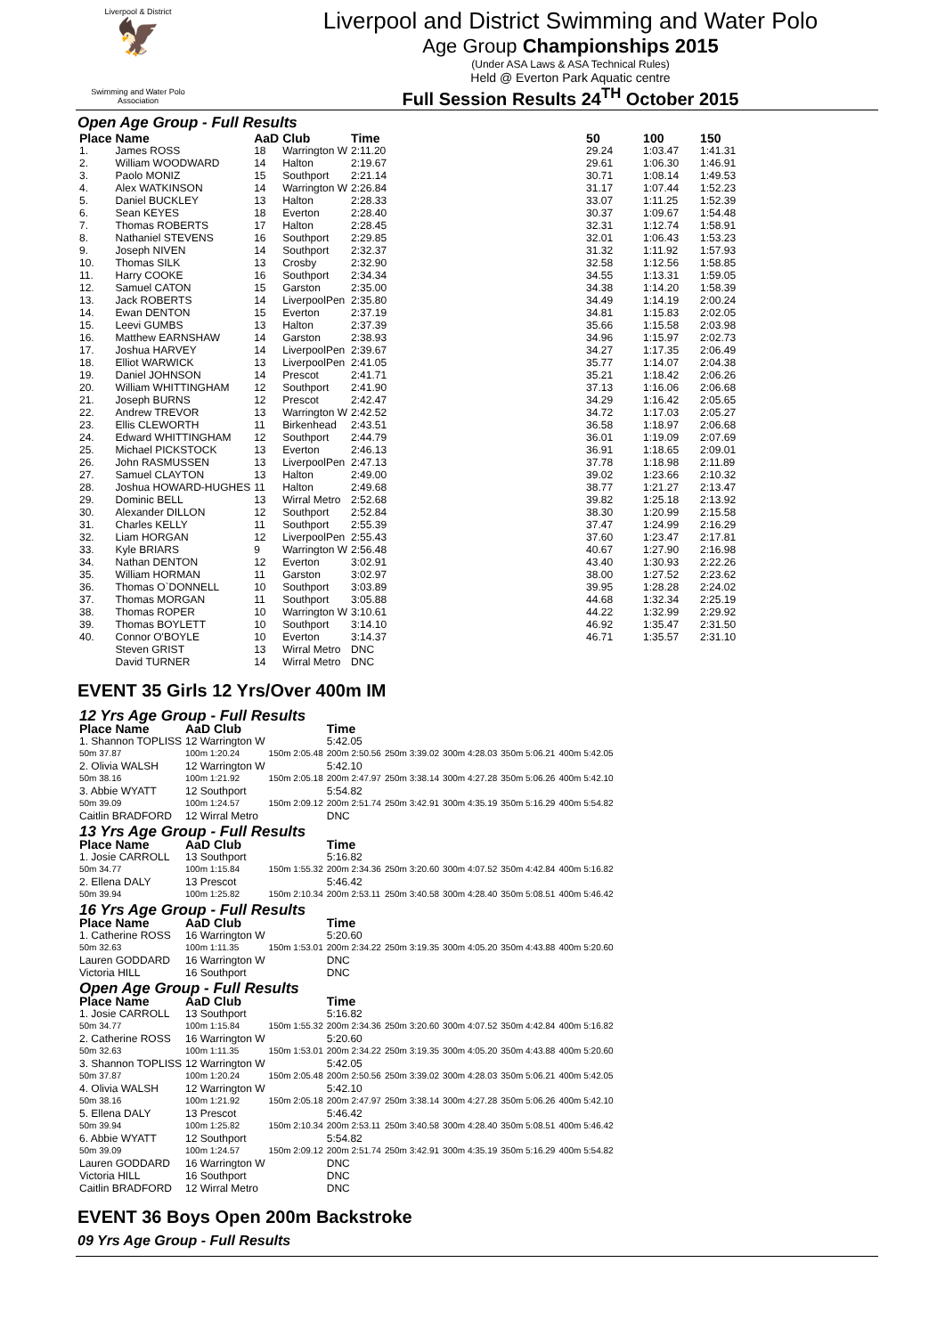Liverpool & District
🦅
Swimming and Water Polo Association
Liverpool and District Swimming and Water Polo
Age Group Championships 2015
(Under ASA Laws & ASA Technical Rules)
Held @ Everton Park Aquatic centre
Full Session Results 24<sup>TH</sup> October 2015
Open Age Group - Full Results
| Place | Name | AaD | Club | Time | 50 | 100 | 150 |
| --- | --- | --- | --- | --- | --- | --- | --- |
| 1. | James ROSS | 18 | Warrington W | 2:11.20 | 29.24 | 1:03.47 | 1:41.31 |
| 2. | William WOODWARD | 14 | Halton | 2:19.67 | 29.61 | 1:06.30 | 1:46.91 |
| 3. | Paolo MONIZ | 15 | Southport | 2:21.14 | 30.71 | 1:08.14 | 1:49.53 |
| 4. | Alex WATKINSON | 14 | Warrington W | 2:26.84 | 31.17 | 1:07.44 | 1:52.23 |
| 5. | Daniel BUCKLEY | 13 | Halton | 2:28.33 | 33.07 | 1:11.25 | 1:52.39 |
| 6. | Sean KEYES | 18 | Everton | 2:28.40 | 30.37 | 1:09.67 | 1:54.48 |
| 7. | Thomas ROBERTS | 17 | Halton | 2:28.45 | 32.31 | 1:12.74 | 1:58.91 |
| 8. | Nathaniel STEVENS | 16 | Southport | 2:29.85 | 32.01 | 1:06.43 | 1:53.23 |
| 9. | Joseph NIVEN | 14 | Southport | 2:32.37 | 31.32 | 1:11.92 | 1:57.93 |
| 10. | Thomas SILK | 13 | Crosby | 2:32.90 | 32.58 | 1:12.56 | 1:58.85 |
| 11. | Harry COOKE | 16 | Southport | 2:34.34 | 34.55 | 1:13.31 | 1:59.05 |
| 12. | Samuel CATON | 15 | Garston | 2:35.00 | 34.38 | 1:14.20 | 1:58.39 |
| 13. | Jack ROBERTS | 14 | LiverpoolPen | 2:35.80 | 34.49 | 1:14.19 | 2:00.24 |
| 14. | Ewan DENTON | 15 | Everton | 2:37.19 | 34.81 | 1:15.83 | 2:02.05 |
| 15. | Leevi GUMBS | 13 | Halton | 2:37.39 | 35.66 | 1:15.58 | 2:03.98 |
| 16. | Matthew EARNSHAW | 14 | Garston | 2:38.93 | 34.96 | 1:15.97 | 2:02.73 |
| 17. | Joshua HARVEY | 14 | LiverpoolPen | 2:39.67 | 34.27 | 1:17.35 | 2:06.49 |
| 18. | Elliot WARWICK | 13 | LiverpoolPen | 2:41.05 | 35.77 | 1:14.07 | 2:04.38 |
| 19. | Daniel JOHNSON | 14 | Prescot | 2:41.71 | 35.21 | 1:18.42 | 2:06.26 |
| 20. | William WHITTINGHAM | 12 | Southport | 2:41.90 | 37.13 | 1:16.06 | 2:06.68 |
| 21. | Joseph BURNS | 12 | Prescot | 2:42.47 | 34.29 | 1:16.42 | 2:05.65 |
| 22. | Andrew TREVOR | 13 | Warrington W | 2:42.52 | 34.72 | 1:17.03 | 2:05.27 |
| 23. | Ellis CLEWORTH | 11 | Birkenhead | 2:43.51 | 36.58 | 1:18.97 | 2:06.68 |
| 24. | Edward WHITTINGHAM | 12 | Southport | 2:44.79 | 36.01 | 1:19.09 | 2:07.69 |
| 25. | Michael PICKSTOCK | 13 | Everton | 2:46.13 | 36.91 | 1:18.65 | 2:09.01 |
| 26. | John RASMUSSEN | 13 | LiverpoolPen | 2:47.13 | 37.78 | 1:18.98 | 2:11.89 |
| 27. | Samuel CLAYTON | 13 | Halton | 2:49.00 | 39.02 | 1:23.66 | 2:10.32 |
| 28. | Joshua HOWARD-HUGHES | 11 | Halton | 2:49.68 | 38.77 | 1:21.27 | 2:13.47 |
| 29. | Dominic BELL | 13 | Wirral Metro | 2:52.68 | 39.82 | 1:25.18 | 2:13.92 |
| 30. | Alexander DILLON | 12 | Southport | 2:52.84 | 38.30 | 1:20.99 | 2:15.58 |
| 31. | Charles KELLY | 11 | Southport | 2:55.39 | 37.47 | 1:24.99 | 2:16.29 |
| 32. | Liam HORGAN | 12 | LiverpoolPen | 2:55.43 | 37.60 | 1:23.47 | 2:17.81 |
| 33. | Kyle BRIARS | 9 | Warrington W | 2:56.48 | 40.67 | 1:27.90 | 2:16.98 |
| 34. | Nathan DENTON | 12 | Everton | 3:02.91 | 43.40 | 1:30.93 | 2:22.26 |
| 35. | William HORMAN | 11 | Garston | 3:02.97 | 38.00 | 1:27.52 | 2:23.62 |
| 36. | Thomas O`DONNELL | 10 | Southport | 3:03.89 | 39.95 | 1:28.28 | 2:24.02 |
| 37. | Thomas MORGAN | 11 | Southport | 3:05.88 | 44.68 | 1:32.34 | 2:25.19 |
| 38. | Thomas ROPER | 10 | Warrington W | 3:10.61 | 44.22 | 1:32.99 | 2:29.92 |
| 39. | Thomas BOYLETT | 10 | Southport | 3:14.10 | 46.92 | 1:35.47 | 2:31.50 |
| 40. | Connor O'BOYLE | 10 | Everton | 3:14.37 | 46.71 | 1:35.57 | 2:31.10 |
| | Steven GRIST | 13 | Wirral Metro | DNC | | | |
| | David TURNER | 14 | Wirral Metro | DNC | | | |
EVENT 35 Girls 12 Yrs/Over 400m IM
| 12 Yrs Age Group - Full Results | | | | | | | |
| Place Name | AaD Club | | Time | | | | |
| 1. Shannon TOPLISS | 12 Warrington W | | 5:42.05 | | | | |
| 50m 37.87 | 100m 1:20.24 | 150m 2:05.48 | 200m 2:50.56 | 250m 3:39.02 | 300m 4:28.03 | 350m 5:06.21 | 400m 5:42.05 |
| 2. Olivia WALSH | 12 Warrington W | | 5:42.10 | | | | |
| 50m 38.16 | 100m 1:21.92 | 150m 2:05.18 | 200m 2:47.97 | 250m 3:38.14 | 300m 4:27.28 | 350m 5:06.26 | 400m 5:42.10 |
| 3. Abbie WYATT | 12 Southport | | 5:54.82 | | | | |
| 50m 39.09 | 100m 1:24.57 | 150m 2:09.12 | 200m 2:51.74 | 250m 3:42.91 | 300m 4:35.19 | 350m 5:16.29 | 400m 5:54.82 |
| Caitlin BRADFORD | 12 Wirral Metro | | DNC | | | | |
| 13 Yrs Age Group - Full Results | | | | | | | |
| Place Name | AaD Club | | Time | | | | |
| 1. Josie CARROLL | 13 Southport | | 5:16.82 | | | | |
| 50m 34.77 | 100m 1:15.84 | 150m 1:55.32 | 200m 2:34.36 | 250m 3:20.60 | 300m 4:07.52 | 350m 4:42.84 | 400m 5:16.82 |
| 2. Ellena DALY | 13 Prescot | | 5:46.42 | | | | |
| 50m 39.94 | 100m 1:25.82 | 150m 2:10.34 | 200m 2:53.11 | 250m 3:40.58 | 300m 4:28.40 | 350m 5:08.51 | 400m 5:46.42 |
| 16 Yrs Age Group - Full Results | | | | | | | |
| Place Name | AaD Club | | Time | | | | |
| 1. Catherine ROSS | 16 Warrington W | | 5:20.60 | | | | |
| 50m 32.63 | 100m 1:11.35 | 150m 1:53.01 | 200m 2:34.22 | 250m 3:19.35 | 300m 4:05.20 | 350m 4:43.88 | 400m 5:20.60 |
| Lauren GODDARD | 16 Warrington W | | DNC | | | | |
| Victoria HILL | 16 Southport | | DNC | | | | |
| Open Age Group - Full Results | | | | | | | |
| Place Name | AaD Club | | Time | | | | |
| 1. Josie CARROLL | 13 Southport | | 5:16.82 | | | | |
| 50m 34.77 | 100m 1:15.84 | 150m 1:55.32 | 200m 2:34.36 | 250m 3:20.60 | 300m 4:07.52 | 350m 4:42.84 | 400m 5:16.82 |
| 2. Catherine ROSS | 16 Warrington W | | 5:20.60 | | | | |
| 50m 32.63 | 100m 1:11.35 | 150m 1:53.01 | 200m 2:34.22 | 250m 3:19.35 | 300m 4:05.20 | 350m 4:43.88 | 400m 5:20.60 |
| 3. Shannon TOPLISS | 12 Warrington W | | 5:42.05 | | | | |
| 50m 37.87 | 100m 1:20.24 | 150m 2:05.48 | 200m 2:50.56 | 250m 3:39.02 | 300m 4:28.03 | 350m 5:06.21 | 400m 5:42.05 |
| 4. Olivia WALSH | 12 Warrington W | | 5:42.10 | | | | |
| 50m 38.16 | 100m 1:21.92 | 150m 2:05.18 | 200m 2:47.97 | 250m 3:38.14 | 300m 4:27.28 | 350m 5:06.26 | 400m 5:42.10 |
| 5. Ellena DALY | 13 Prescot | | 5:46.42 | | | | |
| 50m 39.94 | 100m 1:25.82 | 150m 2:10.34 | 200m 2:53.11 | 250m 3:40.58 | 300m 4:28.40 | 350m 5:08.51 | 400m 5:46.42 |
| 6. Abbie WYATT | 12 Southport | | 5:54.82 | | | | |
| 50m 39.09 | 100m 1:24.57 | 150m 2:09.12 | 200m 2:51.74 | 250m 3:42.91 | 300m 4:35.19 | 350m 5:16.29 | 400m 5:54.82 |
| Lauren GODDARD | 16 Warrington W | | DNC | | | | |
| Victoria HILL | 16 Southport | | DNC | | | | |
| Caitlin BRADFORD | 12 Wirral Metro | | DNC | | | | |
EVENT 36 Boys Open 200m Backstroke
09 Yrs Age Group - Full Results